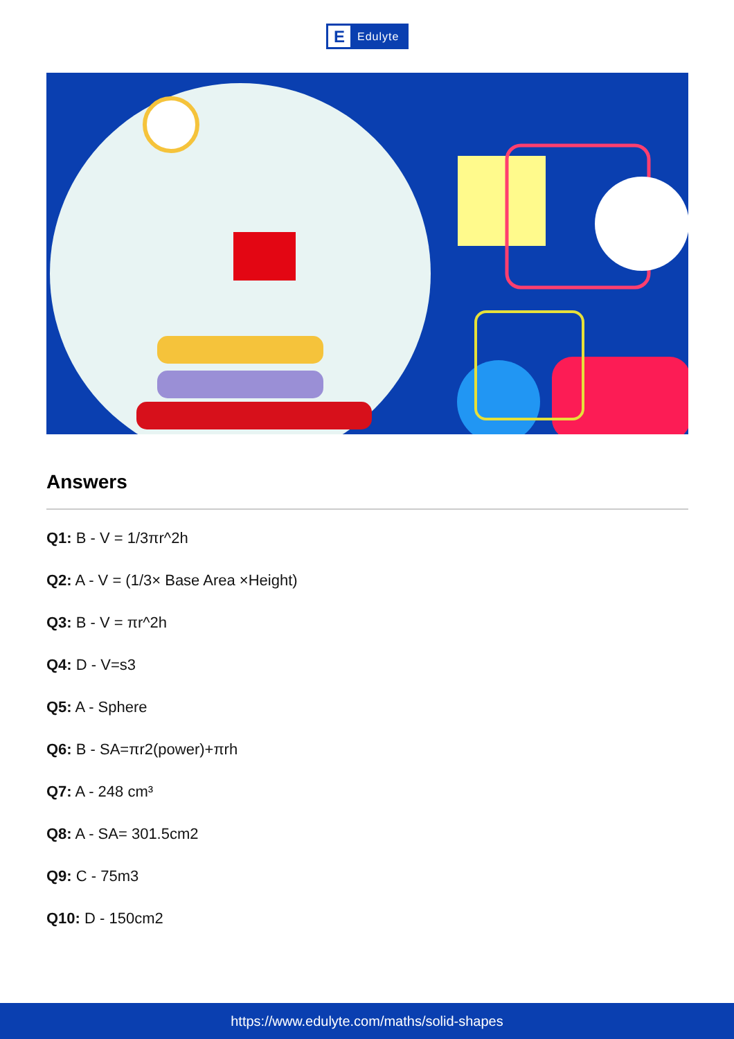E
Edulyte
Answers
Q1: B - V = 1/3πr^2h
Q2: A - V = (1/3× Base Area ×Height)
Q3: B - V = πr^2h
Q4: D - V=s3
Q5: A - Sphere
Q6: B - SA=πr2(power)+πrh
Q7: A - 248 cm³
Q8: A - SA= 301.5cm2
Q9: C - 75m3
Q10: D - 150cm2
https://www.edulyte.com/maths/solid-shapes